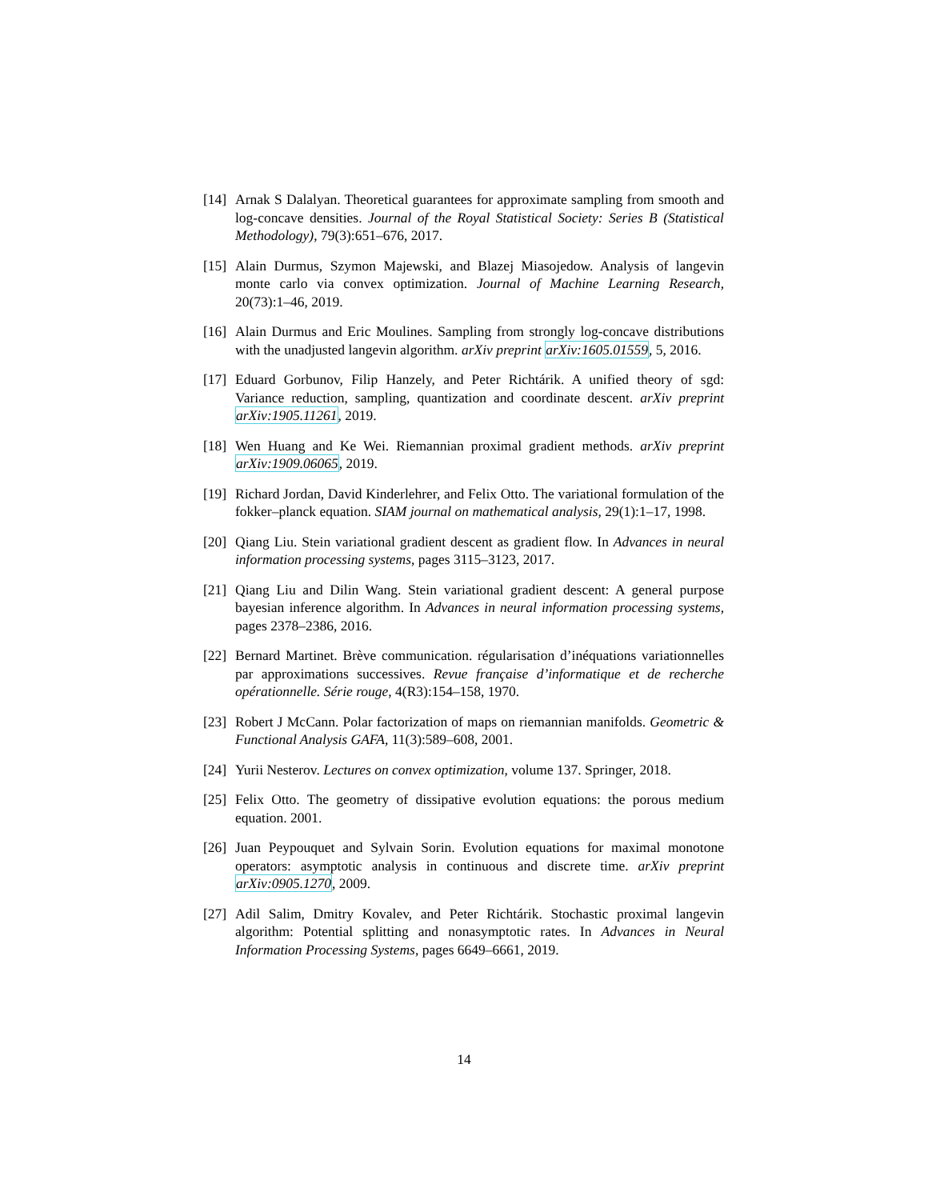[14]
Arnak S Dalalyan. Theoretical guarantees for approximate sampling from smooth and log-concave densities. Journal of the Royal Statistical Society: Series B (Statistical Methodology), 79(3):651–676, 2017.
[15]
Alain Durmus, Szymon Majewski, and Blazej Miasojedow. Analysis of langevin monte carlo via convex optimization. Journal of Machine Learning Research, 20(73):1–46, 2019.
[16]
Alain Durmus and Eric Moulines. Sampling from strongly log-concave distributions with the unadjusted langevin algorithm. arXiv preprint arXiv:1605.01559, 5, 2016.
[17]
Eduard Gorbunov, Filip Hanzely, and Peter Richtárik. A unified theory of sgd: Variance reduction, sampling, quantization and coordinate descent. arXiv preprint arXiv:1905.11261, 2019.
[18]
Wen Huang and Ke Wei. Riemannian proximal gradient methods. arXiv preprint arXiv:1909.06065, 2019.
[19]
Richard Jordan, David Kinderlehrer, and Felix Otto. The variational formulation of the fokker–planck equation. SIAM journal on mathematical analysis, 29(1):1–17, 1998.
[20]
Qiang Liu. Stein variational gradient descent as gradient flow. In Advances in neural information processing systems, pages 3115–3123, 2017.
[21]
Qiang Liu and Dilin Wang. Stein variational gradient descent: A general purpose bayesian inference algorithm. In Advances in neural information processing systems, pages 2378–2386, 2016.
[22]
Bernard Martinet. Brève communication. régularisation d’inéquations variationnelles par approximations successives. Revue française d’informatique et de recherche opérationnelle. Série rouge, 4(R3):154–158, 1970.
[23]
Robert J McCann. Polar factorization of maps on riemannian manifolds. Geometric & Functional Analysis GAFA, 11(3):589–608, 2001.
[24]
Yurii Nesterov. Lectures on convex optimization, volume 137. Springer, 2018.
[25]
Felix Otto. The geometry of dissipative evolution equations: the porous medium equation. 2001.
[26]
Juan Peypouquet and Sylvain Sorin. Evolution equations for maximal monotone operators: asymptotic analysis in continuous and discrete time. arXiv preprint arXiv:0905.1270, 2009.
[27]
Adil Salim, Dmitry Kovalev, and Peter Richtárik. Stochastic proximal langevin algorithm: Potential splitting and nonasymptotic rates. In Advances in Neural Information Processing Systems, pages 6649–6661, 2019.
14